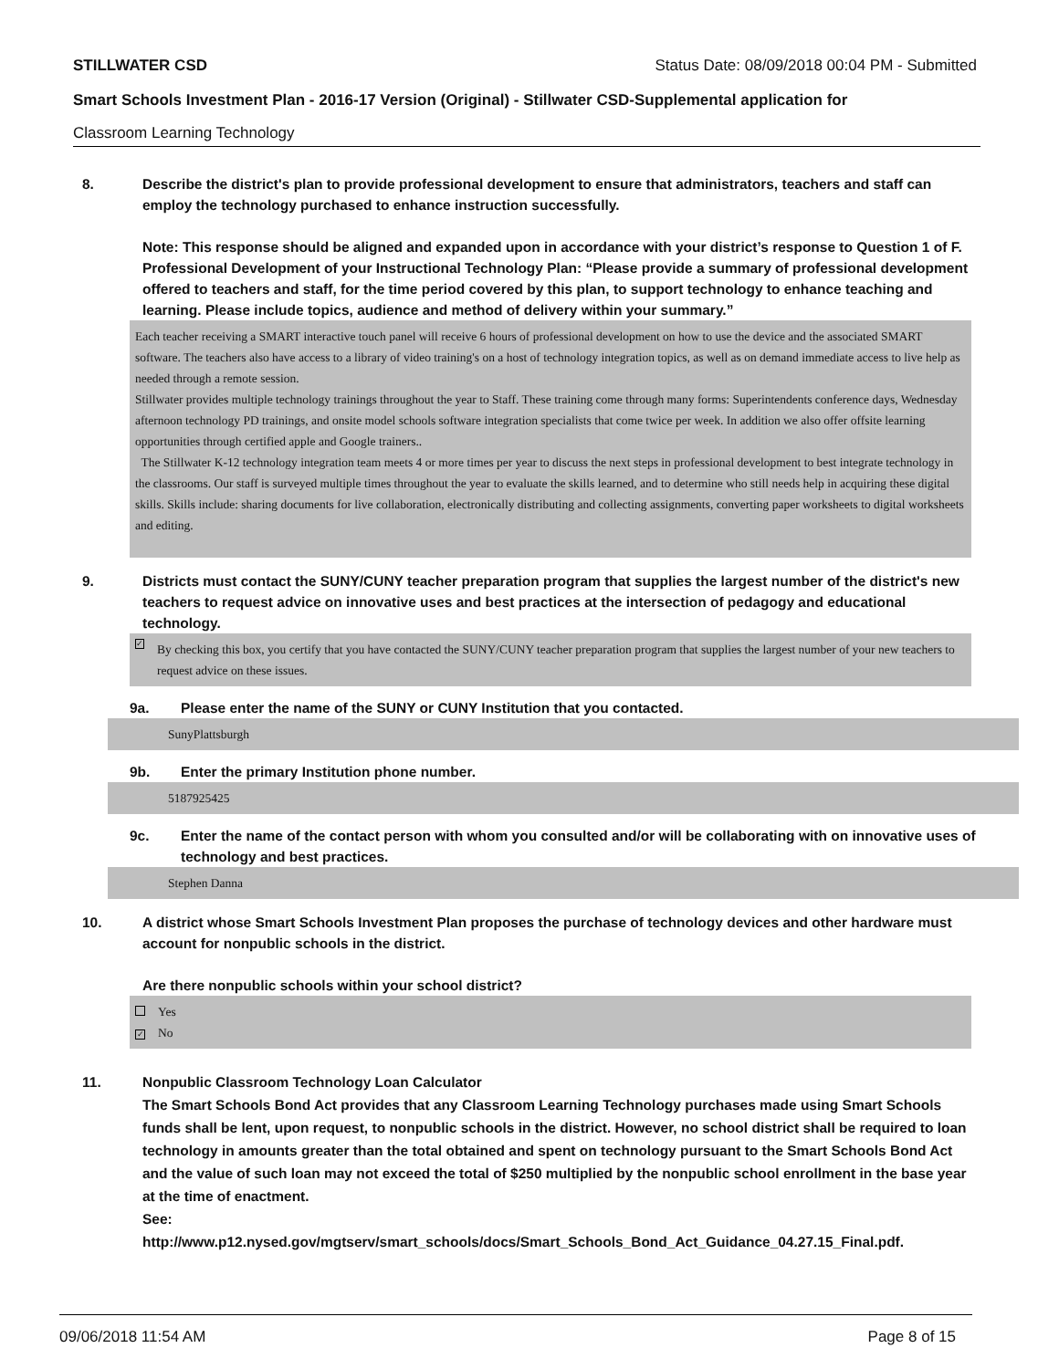STILLWATER CSD Status Date: 08/09/2018 00:04 PM - Submitted
Smart Schools Investment Plan - 2016-17 Version (Original) - Stillwater CSD-Supplemental application for
Classroom Learning Technology
8. Describe the district's plan to provide professional development to ensure that administrators, teachers and staff can employ the technology purchased to enhance instruction successfully.
Note: This response should be aligned and expanded upon in accordance with your district’s response to Question 1 of F. Professional Development of your Instructional Technology Plan: “Please provide a summary of professional development offered to teachers and staff, for the time period covered by this plan, to support technology to enhance teaching and learning. Please include topics, audience and method of delivery within your summary.”
Each teacher receiving a SMART interactive touch panel will receive 6 hours of professional development on how to use the device and the associated SMART software. The teachers also have access to a library of video training's on a host of technology integration topics, as well as on demand immediate access to live help as needed through a remote session.
Stillwater provides multiple technology trainings throughout the year to Staff. These training come through many forms: Superintendents conference days, Wednesday afternoon technology PD trainings, and onsite model schools software integration specialists that come twice per week. In addition we also offer offsite learning opportunities through certified apple and Google trainers..
The Stillwater K-12 technology integration team meets 4 or more times per year to discuss the next steps in professional development to best integrate technology in the classrooms. Our staff is surveyed multiple times throughout the year to evaluate the skills learned, and to determine who still needs help in acquiring these digital skills. Skills include: sharing documents for live collaboration, electronically distributing and collecting assignments, converting paper worksheets to digital worksheets and editing.
9. Districts must contact the SUNY/CUNY teacher preparation program that supplies the largest number of the district's new teachers to request advice on innovative uses and best practices at the intersection of pedagogy and educational technology.
✓ By checking this box, you certify that you have contacted the SUNY/CUNY teacher preparation program that supplies the largest number of your new teachers to request advice on these issues.
9a. Please enter the name of the SUNY or CUNY Institution that you contacted.
SunyPlattsburgh
9b. Enter the primary Institution phone number.
5187925425
9c. Enter the name of the contact person with whom you consulted and/or will be collaborating with on innovative uses of technology and best practices.
Stephen Danna
10. A district whose Smart Schools Investment Plan proposes the purchase of technology devices and other hardware must account for nonpublic schools in the district.
Are there nonpublic schools within your school district?
Yes
✓ No
11. Nonpublic Classroom Technology Loan Calculator
The Smart Schools Bond Act provides that any Classroom Learning Technology purchases made using Smart Schools funds shall be lent, upon request, to nonpublic schools in the district. However, no school district shall be required to loan technology in amounts greater than the total obtained and spent on technology pursuant to the Smart Schools Bond Act and the value of such loan may not exceed the total of $250 multiplied by the nonpublic school enrollment in the base year at the time of enactment.
See:
http://www.p12.nysed.gov/mgtserv/smart_schools/docs/Smart_Schools_Bond_Act_Guidance_04.27.15_Final.pdf.
09/06/2018 11:54 AM Page 8 of 15